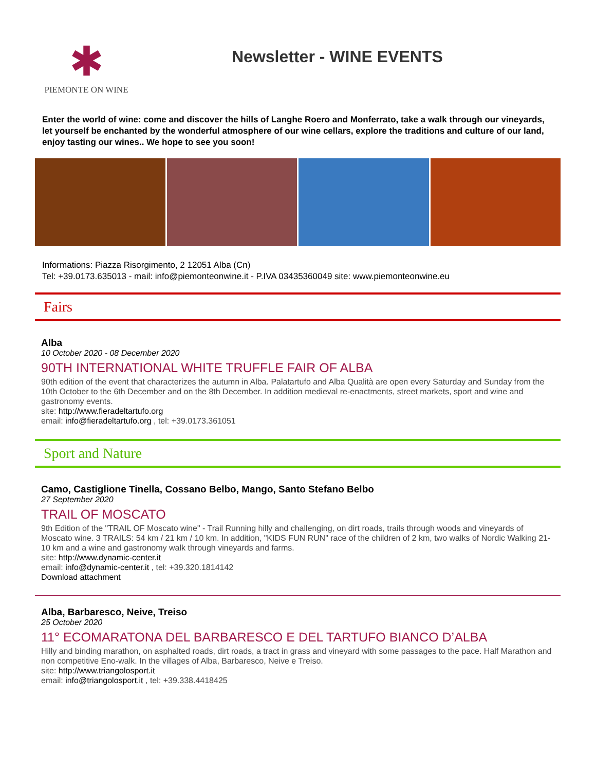✱
PIEMONTE ON WINE
Newsletter - WINE EVENTS
Enter the world of wine: come and discover the hills of Langhe Roero and Monferrato, take a walk through our vineyards, let yourself be enchanted by the wonderful atmosphere of our wine cellars, explore the traditions and culture of our land, enjoy tasting our wines.. We hope to see you soon!
Informations: Piazza Risorgimento, 2 12051 Alba (Cn)
Tel: +39.0173.635013 - mail: info@piemonteonwine.it - P.IVA 03435360049 site: www.piemonteonwine.eu
Fairs
Alba
10 October 2020 - 08 December 2020
90TH INTERNATIONAL WHITE TRUFFLE FAIR OF ALBA
90th edition of the event that characterizes the autumn in Alba. Palatartufo and Alba Qualità are open every Saturday and Sunday from the 10th October to the 6th December and on the 8th December. In addition medieval re-enactments, street markets, sport and wine and gastronomy events.
site: http://www.fieradeltartufo.org
email: info@fieradeltartufo.org , tel: +39.0173.361051
Sport and Nature
Camo, Castiglione Tinella, Cossano Belbo, Mango, Santo Stefano Belbo
27 September 2020
TRAIL OF MOSCATO
9th Edition of the "TRAIL OF Moscato wine" - Trail Running hilly and challenging, on dirt roads, trails through woods and vineyards of Moscato wine. 3 TRAILS: 54 km / 21 km / 10 km. In addition, "KIDS FUN RUN" race of the children of 2 km, two walks of Nordic Walking 21-10 km and a wine and gastronomy walk through vineyards and farms.
site: http://www.dynamic-center.it
email: info@dynamic-center.it , tel: +39.320.1814142
Download attachment
Alba, Barbaresco, Neive, Treiso
25 October 2020
11° ECOMARATONA DEL BARBARESCO E DEL TARTUFO BIANCO D’ALBA
Hilly and binding marathon, on asphalted roads, dirt roads, a tract in grass and vineyard with some passages to the pace. Half Marathon and non competitive Eno-walk. In the villages of Alba, Barbaresco, Neive e Treiso.
site: http://www.triangolosport.it
email: info@triangolosport.it , tel: +39.338.4418425